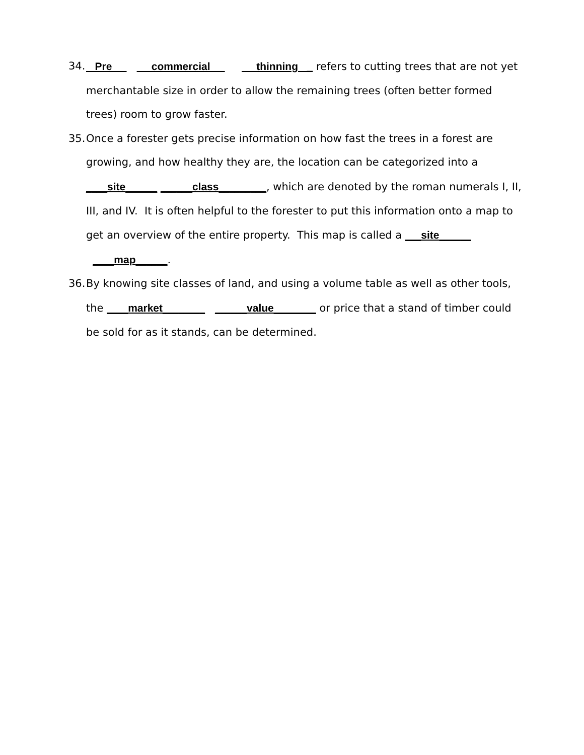34. Pre commercial thinning _ refers to cutting trees that are not yet merchantable size in order to allow the remaining trees (often better formed trees) room to grow faster.
35. Once a forester gets precise information on how fast the trees in a forest are growing, and how healthy they are, the location can be categorized into a ____site______ ______class_________, which are denoted by the roman numerals I, II, III, and IV. It is often helpful to the forester to put this information onto a map to get an overview of the entire property. This map is called a ___site______ ____map______.
36. By knowing site classes of land, and using a volume table as well as other tools, the ____market________ ______value________ or price that a stand of timber could be sold for as it stands, can be determined.